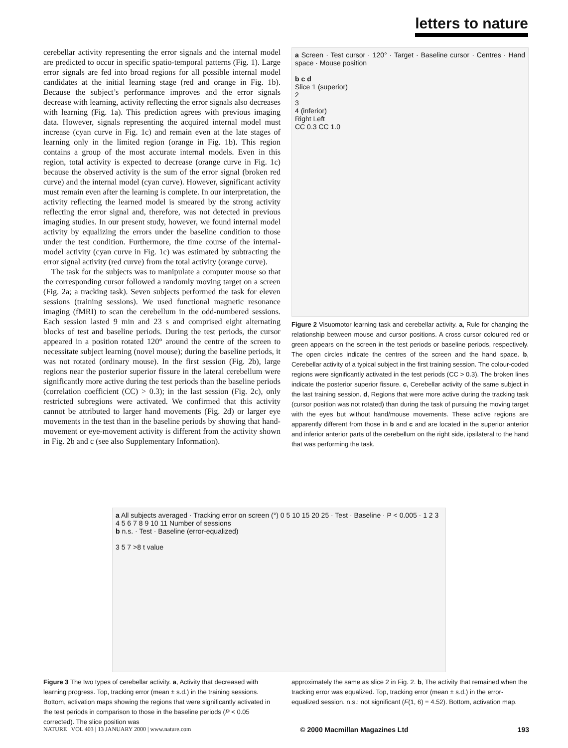letters to nature
cerebellar activity representing the error signals and the internal model are predicted to occur in specific spatio-temporal patterns (Fig. 1). Large error signals are fed into broad regions for all possible internal model candidates at the initial learning stage (red and orange in Fig. 1b). Because the subject’s performance improves and the error signals decrease with learning, activity reflecting the error signals also decreases with learning (Fig. 1a). This prediction agrees with previous imaging data. However, signals representing the acquired internal model must increase (cyan curve in Fig. 1c) and remain even at the late stages of learning only in the limited region (orange in Fig. 1b). This region contains a group of the most accurate internal models. Even in this region, total activity is expected to decrease (orange curve in Fig. 1c) because the observed activity is the sum of the error signal (broken red curve) and the internal model (cyan curve). However, significant activity must remain even after the learning is complete. In our interpretation, the activity reflecting the learned model is smeared by the strong activity reflecting the error signal and, therefore, was not detected in previous imaging studies. In our present study, however, we found internal model activity by equalizing the errors under the baseline condition to those under the test condition. Furthermore, the time course of the internal-model activity (cyan curve in Fig. 1c) was estimated by subtracting the error signal activity (red curve) from the total activity (orange curve).
The task for the subjects was to manipulate a computer mouse so that the corresponding cursor followed a randomly moving target on a screen (Fig. 2a; a tracking task). Seven subjects performed the task for eleven sessions (training sessions). We used functional magnetic resonance imaging (fMRI) to scan the cerebellum in the odd-numbered sessions. Each session lasted 9 min and 23 s and comprised eight alternating blocks of test and baseline periods. During the test periods, the cursor appeared in a position rotated 120° around the centre of the screen to necessitate subject learning (novel mouse); during the baseline periods, it was not rotated (ordinary mouse). In the first session (Fig. 2b), large regions near the posterior superior fissure in the lateral cerebellum were significantly more active during the test periods than the baseline periods (correlation coefficient (CC) > 0.3); in the last session (Fig. 2c), only restricted subregions were activated. We confirmed that this activity cannot be attributed to larger hand movements (Fig. 2d) or larger eye movements in the test than in the baseline periods by showing that hand-movement or eye-movement activity is different from the activity shown in Fig. 2b and c (see also Supplementary Information).
a Screen · Test cursor · 120° · Target · Baseline cursor · Centres · Hand space · Mouse position
b c d
Slice 1 (superior)
2
3
4 (inferior)
Right Left
CC 0.3 CC 1.0
Figure 2 Visuomotor learning task and cerebellar activity. a, Rule for changing the relationship between mouse and cursor positions. A cross cursor coloured red or green appears on the screen in the test periods or baseline periods, respectively. The open circles indicate the centres of the screen and the hand space. b, Cerebellar activity of a typical subject in the first training session. The colour-coded regions were significantly activated in the test periods (CC > 0.3). The broken lines indicate the posterior superior fissure. c, Cerebellar activity of the same subject in the last training session. d, Regions that were more active during the tracking task (cursor position was not rotated) than during the task of pursuing the moving target with the eyes but without hand/mouse movements. These active regions are apparently different from those in b and c and are located in the superior anterior and inferior anterior parts of the cerebellum on the right side, ipsilateral to the hand that was performing the task.
a All subjects averaged · Tracking error on screen (°) 0 5 10 15 20 25 · Test · Baseline · P < 0.005 · 1 2 3 4 5 6 7 8 9 10 11 Number of sessions
b n.s. · Test · Baseline (error-equalized)
3 5 7 >8 t value
Figure 3 The two types of cerebellar activity. a, Activity that decreased with learning progress. Top, tracking error (mean ± s.d.) in the training sessions. Bottom, activation maps showing the regions that were significantly activated in the test periods in comparison to those in the baseline periods (P < 0.05 corrected). The slice position was
approximately the same as slice 2 in Fig. 2. b, The activity that remained when the tracking error was equalized. Top, tracking error (mean ± s.d.) in the error-equalized session. n.s.: not significant (F(1, 6) = 4.52). Bottom, activation map.
NATURE | VOL 403 | 13 JANUARY 2000 | www.nature.com © 2000 Macmillan Magazines Ltd 193